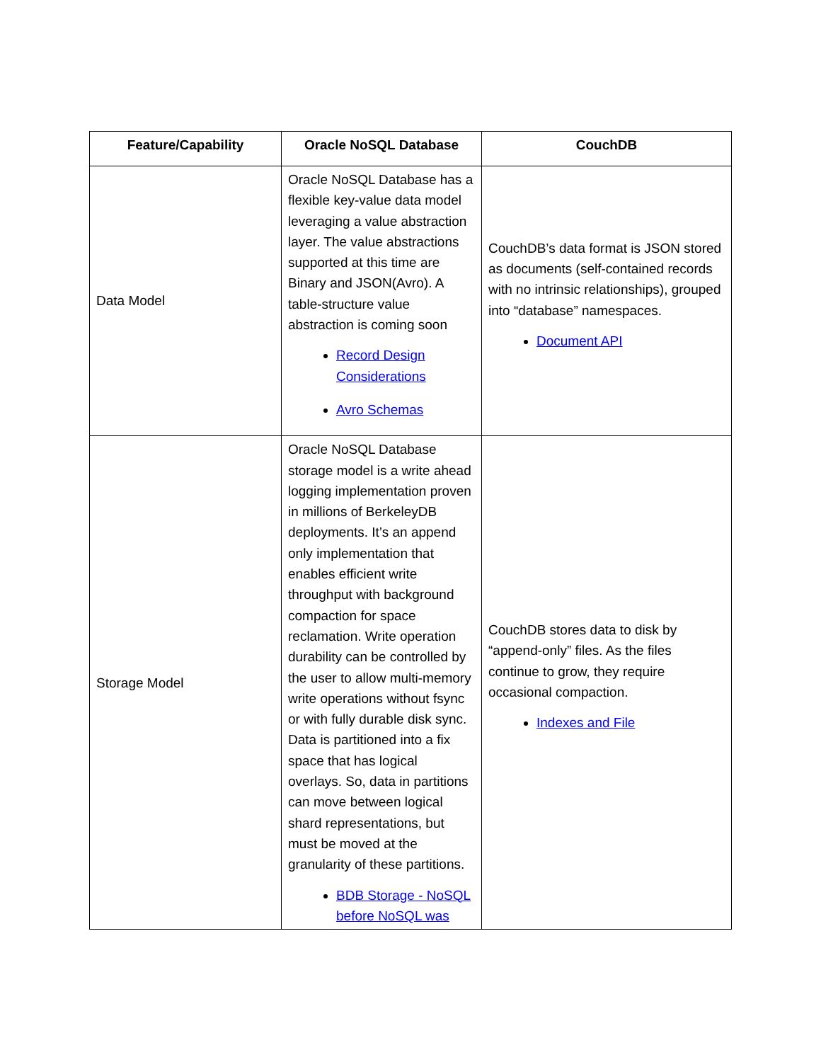| Feature/Capability | Oracle NoSQL Database | CouchDB |
| --- | --- | --- |
| Data Model | Oracle NoSQL Database has a flexible key-value data model leveraging a value abstraction layer. The value abstractions supported at this time are Binary and JSON(Avro). A table-structure value abstraction is coming soon Record Design Considerations Avro Schemas | CouchDB’s data format is JSON stored as documents (self-contained records with no intrinsic relationships), grouped into “database” namespaces. Document API |
| Storage Model | Oracle NoSQL Database storage model is a write ahead logging implementation proven in millions of BerkeleyDB deployments. It’s an append only implementation that enables efficient write throughput with background compaction for space reclamation. Write operation durability can be controlled by the user to allow multi-memory write operations without fsync or with fully durable disk sync. Data is partitioned into a fix space that has logical overlays. So, data in partitions can move between logical shard representations, but must be moved at the granularity of these partitions. BDB Storage - NoSQL before NoSQL was | CouchDB stores data to disk by “append-only” files. As the files continue to grow, they require occasional compaction. Indexes and File |